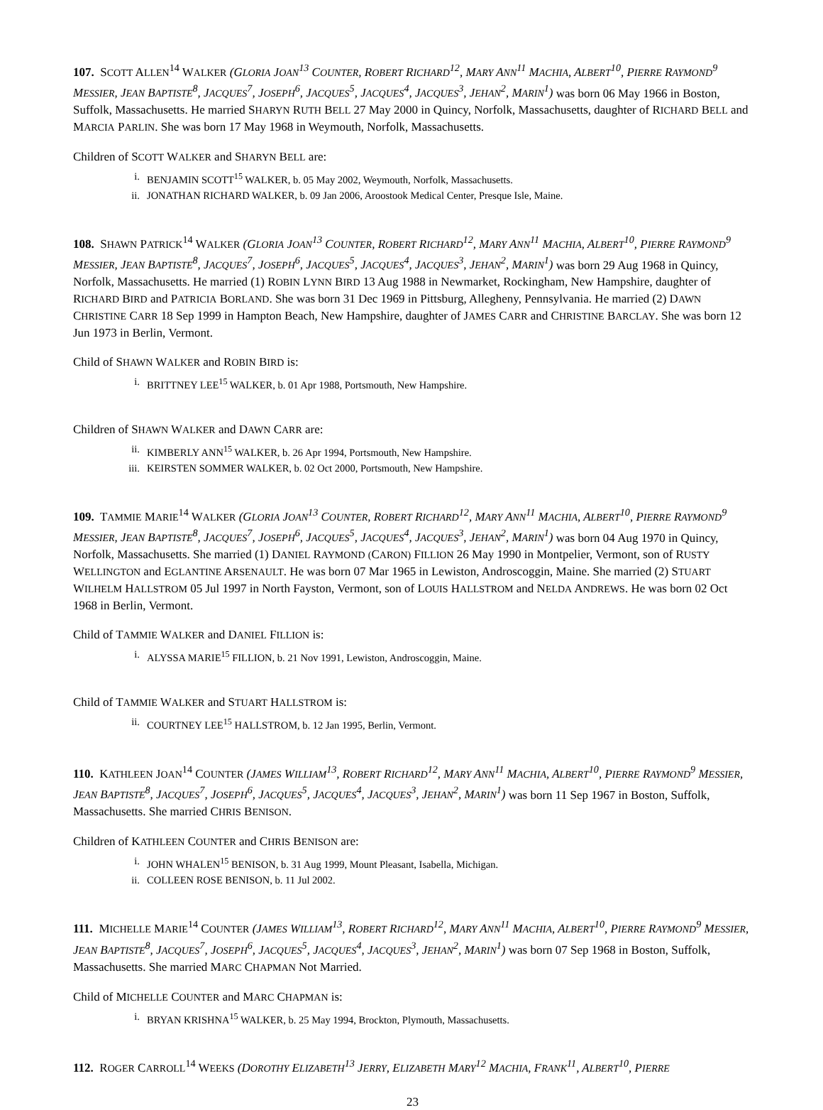107. SCOTT ALLEN<sup>14</sup> WALKER (GLORIA JOAN<sup>13</sup> COUNTER, ROBERT RICHARD<sup>12</sup>, MARY ANN<sup>11</sup> MACHIA, ALBERT<sup>10</sup>, PIERRE RAYMOND<sup>9</sup> MESSIER, JEAN BAPTISTE<sup>8</sup>, JACQUES<sup>7</sup>, JOSEPH<sup>6</sup>, JACQUES<sup>5</sup>, JACQUES<sup>4</sup>, JACQUES<sup>3</sup>, JEHAN<sup>2</sup>, MARIN<sup>1</sup>) was born 06 May 1966 in Boston, Suffolk, Massachusetts. He married SHARYN RUTH BELL 27 May 2000 in Quincy, Norfolk, Massachusetts, daughter of RICHARD BELL and MARCIA PARLIN. She was born 17 May 1968 in Weymouth, Norfolk, Massachusetts.
Children of SCOTT WALKER and SHARYN BELL are:
i. BENJAMIN SCOTT<sup>15</sup> WALKER, b. 05 May 2002, Weymouth, Norfolk, Massachusetts.
ii. JONATHAN RICHARD WALKER, b. 09 Jan 2006, Aroostook Medical Center, Presque Isle, Maine.
108. SHAWN PATRICK<sup>14</sup> WALKER (GLORIA JOAN<sup>13</sup> COUNTER, ROBERT RICHARD<sup>12</sup>, MARY ANN<sup>11</sup> MACHIA, ALBERT<sup>10</sup>, PIERRE RAYMOND<sup>9</sup> MESSIER, JEAN BAPTISTE<sup>8</sup>, JACQUES<sup>7</sup>, JOSEPH<sup>6</sup>, JACQUES<sup>5</sup>, JACQUES<sup>4</sup>, JACQUES<sup>3</sup>, JEHAN<sup>2</sup>, MARIN<sup>1</sup>) was born 29 Aug 1968 in Quincy, Norfolk, Massachusetts. He married (1) ROBIN LYNN BIRD 13 Aug 1988 in Newmarket, Rockingham, New Hampshire, daughter of RICHARD BIRD and PATRICIA BORLAND. She was born 31 Dec 1969 in Pittsburg, Allegheny, Pennsylvania. He married (2) DAWN CHRISTINE CARR 18 Sep 1999 in Hampton Beach, New Hampshire, daughter of JAMES CARR and CHRISTINE BARCLAY. She was born 12 Jun 1973 in Berlin, Vermont.
Child of SHAWN WALKER and ROBIN BIRD is:
i. BRITTNEY LEE<sup>15</sup> WALKER, b. 01 Apr 1988, Portsmouth, New Hampshire.
Children of SHAWN WALKER and DAWN CARR are:
ii. KIMBERLY ANN<sup>15</sup> WALKER, b. 26 Apr 1994, Portsmouth, New Hampshire.
iii. KEIRSTEN SOMMER WALKER, b. 02 Oct 2000, Portsmouth, New Hampshire.
109. TAMMIE MARIE<sup>14</sup> WALKER (GLORIA JOAN<sup>13</sup> COUNTER, ROBERT RICHARD<sup>12</sup>, MARY ANN<sup>11</sup> MACHIA, ALBERT<sup>10</sup>, PIERRE RAYMOND<sup>9</sup> MESSIER, JEAN BAPTISTE<sup>8</sup>, JACQUES<sup>7</sup>, JOSEPH<sup>6</sup>, JACQUES<sup>5</sup>, JACQUES<sup>4</sup>, JACQUES<sup>3</sup>, JEHAN<sup>2</sup>, MARIN<sup>1</sup>) was born 04 Aug 1970 in Quincy, Norfolk, Massachusetts. She married (1) DANIEL RAYMOND (CARON) FILLION 26 May 1990 in Montpelier, Vermont, son of RUSTY WELLINGTON and EGLANTINE ARSENAULT. He was born 07 Mar 1965 in Lewiston, Androscoggin, Maine. She married (2) STUART WILHELM HALLSTROM 05 Jul 1997 in North Fayston, Vermont, son of LOUIS HALLSTROM and NELDA ANDREWS. He was born 02 Oct 1968 in Berlin, Vermont.
Child of TAMMIE WALKER and DANIEL FILLION is:
i. ALYSSA MARIE<sup>15</sup> FILLION, b. 21 Nov 1991, Lewiston, Androscoggin, Maine.
Child of TAMMIE WALKER and STUART HALLSTROM is:
ii. COURTNEY LEE<sup>15</sup> HALLSTROM, b. 12 Jan 1995, Berlin, Vermont.
110. KATHLEEN JOAN<sup>14</sup> COUNTER (JAMES WILLIAM<sup>13</sup>, ROBERT RICHARD<sup>12</sup>, MARY ANN<sup>11</sup> MACHIA, ALBERT<sup>10</sup>, PIERRE RAYMOND<sup>9</sup> MESSIER, JEAN BAPTISTE<sup>8</sup>, JACQUES<sup>7</sup>, JOSEPH<sup>6</sup>, JACQUES<sup>5</sup>, JACQUES<sup>4</sup>, JACQUES<sup>3</sup>, JEHAN<sup>2</sup>, MARIN<sup>1</sup>) was born 11 Sep 1967 in Boston, Suffolk, Massachusetts. She married CHRIS BENISON.
Children of KATHLEEN COUNTER and CHRIS BENISON are:
i. JOHN WHALEN<sup>15</sup> BENISON, b. 31 Aug 1999, Mount Pleasant, Isabella, Michigan.
ii. COLLEEN ROSE BENISON, b. 11 Jul 2002.
111. MICHELLE MARIE<sup>14</sup> COUNTER (JAMES WILLIAM<sup>13</sup>, ROBERT RICHARD<sup>12</sup>, MARY ANN<sup>11</sup> MACHIA, ALBERT<sup>10</sup>, PIERRE RAYMOND<sup>9</sup> MESSIER, JEAN BAPTISTE<sup>8</sup>, JACQUES<sup>7</sup>, JOSEPH<sup>6</sup>, JACQUES<sup>5</sup>, JACQUES<sup>4</sup>, JACQUES<sup>3</sup>, JEHAN<sup>2</sup>, MARIN<sup>1</sup>) was born 07 Sep 1968 in Boston, Suffolk, Massachusetts. She married MARC CHAPMAN Not Married.
Child of MICHELLE COUNTER and MARC CHAPMAN is:
i. BRYAN KRISHNA<sup>15</sup> WALKER, b. 25 May 1994, Brockton, Plymouth, Massachusetts.
112. ROGER CARROLL<sup>14</sup> WEEKS (DOROTHY ELIZABETH<sup>13</sup> JERRY, ELIZABETH MARY<sup>12</sup> MACHIA, FRANK<sup>11</sup>, ALBERT<sup>10</sup>, PIERRE
23